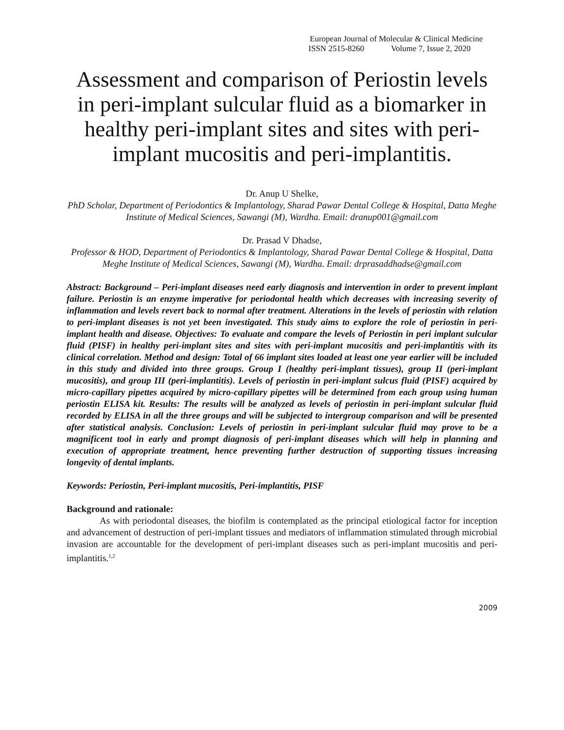European Journal of Molecular & Clinical Medicine
ISSN 2515-8260 Volume 7, Issue 2, 2020
Assessment and comparison of Periostin levels in peri-implant sulcular fluid as a biomarker in healthy peri-implant sites and sites with peri-implant mucositis and peri-implantitis.
Dr. Anup U Shelke,
PhD Scholar, Department of Periodontics & Implantology, Sharad Pawar Dental College & Hospital, Datta Meghe Institute of Medical Sciences, Sawangi (M), Wardha. Email: dranup001@gmail.com
Dr. Prasad V Dhadse,
Professor & HOD, Department of Periodontics & Implantology, Sharad Pawar Dental College & Hospital, Datta Meghe Institute of Medical Sciences, Sawangi (M), Wardha. Email: drprasaddhadse@gmail.com
Abstract: Background – Peri-implant diseases need early diagnosis and intervention in order to prevent implant failure. Periostin is an enzyme imperative for periodontal health which decreases with increasing severity of inflammation and levels revert back to normal after treatment. Alterations in the levels of periostin with relation to peri-implant diseases is not yet been investigated. This study aims to explore the role of periostin in peri-implant health and disease. Objectives: To evaluate and compare the levels of Periostin in peri implant sulcular fluid (PISF) in healthy peri-implant sites and sites with peri-implant mucositis and peri-implantitis with its clinical correlation. Method and design: Total of 66 implant sites loaded at least one year earlier will be included in this study and divided into three groups. Group I (healthy peri-implant tissues), group II (peri-implant mucositis), and group III (peri-implantitis). Levels of periostin in peri-implant sulcus fluid (PISF) acquired by micro-capillary pipettes acquired by micro-capillary pipettes will be determined from each group using human periostin ELISA kit. Results: The results will be analyzed as levels of periostin in peri-implant sulcular fluid recorded by ELISA in all the three groups and will be subjected to intergroup comparison and will be presented after statistical analysis. Conclusion: Levels of periostin in peri-implant sulcular fluid may prove to be a magnificent tool in early and prompt diagnosis of peri-implant diseases which will help in planning and execution of appropriate treatment, hence preventing further destruction of supporting tissues increasing longevity of dental implants.
Keywords: Periostin, Peri-implant mucositis, Peri-implantitis, PISF
Background and rationale:
As with periodontal diseases, the biofilm is contemplated as the principal etiological factor for inception and advancement of destruction of peri-implant tissues and mediators of inflammation stimulated through microbial invasion are accountable for the development of peri-implant diseases such as peri-implant mucositis and peri-implantitis.<sup>1,2</sup>
2009